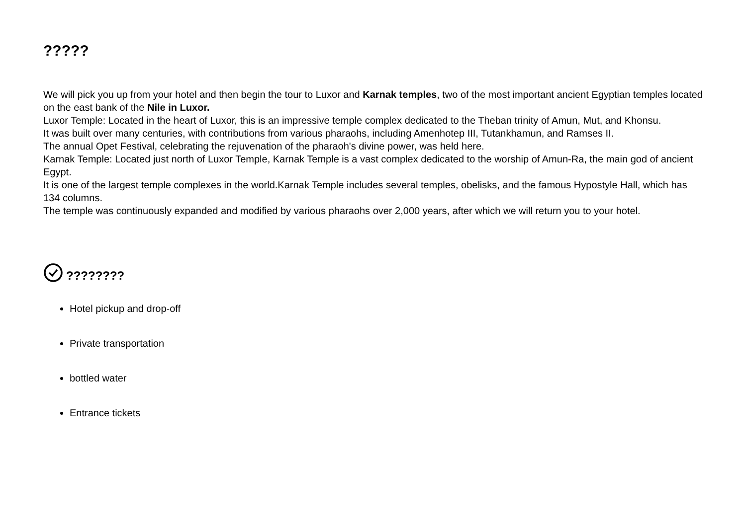?????
We will pick you up from your hotel and then begin the tour to Luxor and Karnak temples, two of the most important ancient Egyptian temples located on the east bank of the Nile in Luxor.
Luxor Temple: Located in the heart of Luxor, this is an impressive temple complex dedicated to the Theban trinity of Amun, Mut, and Khonsu.
It was built over many centuries, with contributions from various pharaohs, including Amenhotep III, Tutankhamun, and Ramses II.
The annual Opet Festival, celebrating the rejuvenation of the pharaoh's divine power, was held here.
Karnak Temple: Located just north of Luxor Temple, Karnak Temple is a vast complex dedicated to the worship of Amun-Ra, the main god of ancient Egypt.
It is one of the largest temple complexes in the world.Karnak Temple includes several temples, obelisks, and the famous Hypostyle Hall, which has 134 columns.
The temple was continuously expanded and modified by various pharaohs over 2,000 years, after which we will return you to your hotel.
????????
Hotel pickup and drop-off
Private transportation
bottled water
Entrance tickets